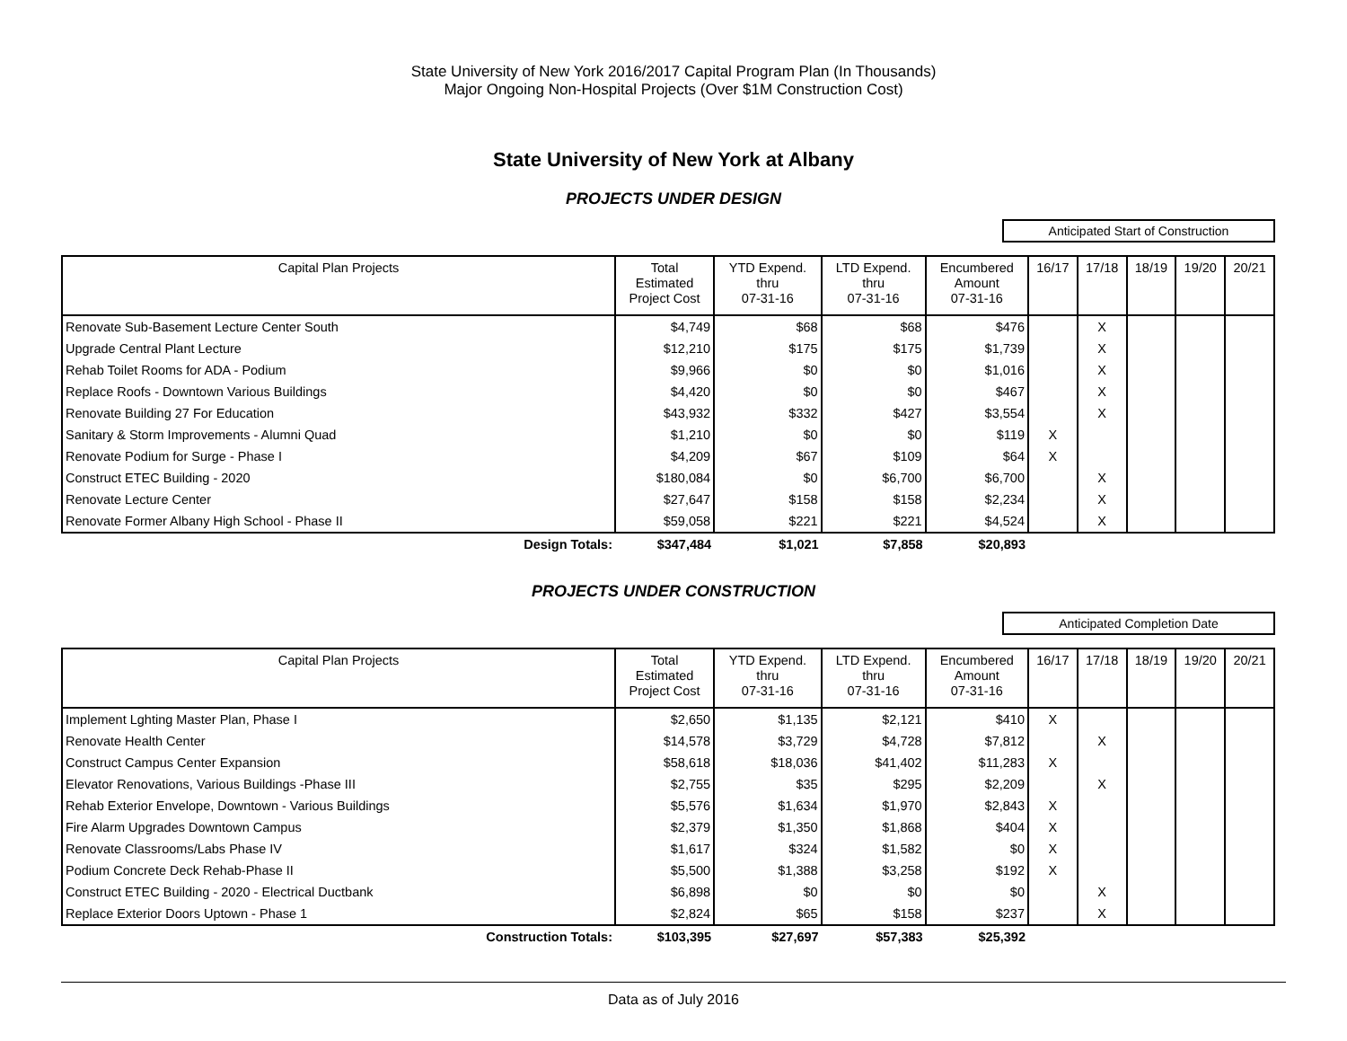State University of New York 2016/2017 Capital Program Plan (In Thousands)
Major Ongoing Non-Hospital Projects (Over $1M Construction Cost)
State University of New York at Albany
PROJECTS UNDER DESIGN
Anticipated Start of Construction
| Capital Plan Projects | Total Estimated Project Cost | YTD Expend. thru 07-31-16 | LTD Expend. thru 07-31-16 | Encumbered Amount 07-31-16 | 16/17 | 17/18 | 18/19 | 19/20 | 20/21 |
| --- | --- | --- | --- | --- | --- | --- | --- | --- | --- |
| Renovate Sub-Basement Lecture Center South | $4,749 | $68 | $68 | $476 | | X | | | |
| Upgrade Central Plant Lecture | $12,210 | $175 | $175 | $1,739 | | X | | | |
| Rehab Toilet Rooms for ADA - Podium | $9,966 | $0 | $0 | $1,016 | | X | | | |
| Replace Roofs - Downtown Various Buildings | $4,420 | $0 | $0 | $467 | | X | | | |
| Renovate Building 27 For Education | $43,932 | $332 | $427 | $3,554 | | X | | | |
| Sanitary & Storm Improvements - Alumni Quad | $1,210 | $0 | $0 | $119 | X | | | | |
| Renovate Podium for Surge - Phase I | $4,209 | $67 | $109 | $64 | X | | | | |
| Construct ETEC Building - 2020 | $180,084 | $0 | $6,700 | $6,700 | | X | | | |
| Renovate Lecture Center | $27,647 | $158 | $158 | $2,234 | | X | | | |
| Renovate Former Albany High School - Phase II | $59,058 | $221 | $221 | $4,524 | | X | | | |
| Design Totals: | $347,484 | $1,021 | $7,858 | $20,893 | | | | | |
PROJECTS UNDER CONSTRUCTION
Anticipated Completion Date
| Capital Plan Projects | Total Estimated Project Cost | YTD Expend. thru 07-31-16 | LTD Expend. thru 07-31-16 | Encumbered Amount 07-31-16 | 16/17 | 17/18 | 18/19 | 19/20 | 20/21 |
| --- | --- | --- | --- | --- | --- | --- | --- | --- | --- |
| Implement Lghting Master Plan, Phase I | $2,650 | $1,135 | $2,121 | $410 | X | | | | |
| Renovate Health Center | $14,578 | $3,729 | $4,728 | $7,812 | | X | | | |
| Construct Campus Center Expansion | $58,618 | $18,036 | $41,402 | $11,283 | X | | | | |
| Elevator Renovations, Various Buildings -Phase III | $2,755 | $35 | $295 | $2,209 | | X | | | |
| Rehab Exterior Envelope, Downtown - Various Buildings | $5,576 | $1,634 | $1,970 | $2,843 | X | | | | |
| Fire Alarm Upgrades Downtown Campus | $2,379 | $1,350 | $1,868 | $404 | X | | | | |
| Renovate Classrooms/Labs Phase IV | $1,617 | $324 | $1,582 | $0 | X | | | | |
| Podium Concrete Deck Rehab-Phase II | $5,500 | $1,388 | $3,258 | $192 | X | | | | |
| Construct ETEC Building - 2020 - Electrical Ductbank | $6,898 | $0 | $0 | $0 | | X | | | |
| Replace Exterior Doors Uptown - Phase 1 | $2,824 | $65 | $158 | $237 | | X | | | |
| Construction Totals: | $103,395 | $27,697 | $57,383 | $25,392 | | | | | |
Data as of July 2016